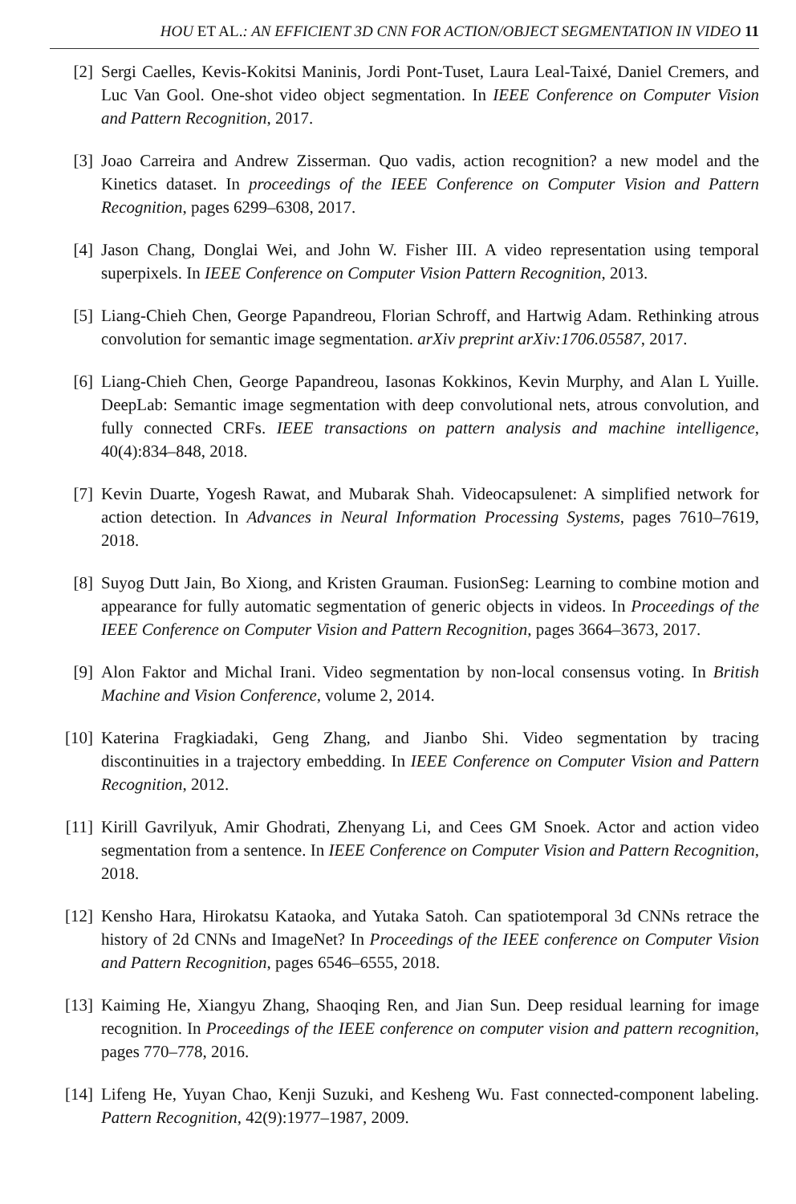HOU ET AL.: AN EFFICIENT 3D CNN FOR ACTION/OBJECT SEGMENTATION IN VIDEO 11
[2] Sergi Caelles, Kevis-Kokitsi Maninis, Jordi Pont-Tuset, Laura Leal-Taixé, Daniel Cremers, and Luc Van Gool. One-shot video object segmentation. In IEEE Conference on Computer Vision and Pattern Recognition, 2017.
[3] Joao Carreira and Andrew Zisserman. Quo vadis, action recognition? a new model and the Kinetics dataset. In proceedings of the IEEE Conference on Computer Vision and Pattern Recognition, pages 6299–6308, 2017.
[4] Jason Chang, Donglai Wei, and John W. Fisher III. A video representation using temporal superpixels. In IEEE Conference on Computer Vision Pattern Recognition, 2013.
[5] Liang-Chieh Chen, George Papandreou, Florian Schroff, and Hartwig Adam. Rethinking atrous convolution for semantic image segmentation. arXiv preprint arXiv:1706.05587, 2017.
[6] Liang-Chieh Chen, George Papandreou, Iasonas Kokkinos, Kevin Murphy, and Alan L Yuille. DeepLab: Semantic image segmentation with deep convolutional nets, atrous convolution, and fully connected CRFs. IEEE transactions on pattern analysis and machine intelligence, 40(4):834–848, 2018.
[7] Kevin Duarte, Yogesh Rawat, and Mubarak Shah. Videocapsulenet: A simplified network for action detection. In Advances in Neural Information Processing Systems, pages 7610–7619, 2018.
[8] Suyog Dutt Jain, Bo Xiong, and Kristen Grauman. FusionSeg: Learning to combine motion and appearance for fully automatic segmentation of generic objects in videos. In Proceedings of the IEEE Conference on Computer Vision and Pattern Recognition, pages 3664–3673, 2017.
[9] Alon Faktor and Michal Irani. Video segmentation by non-local consensus voting. In British Machine and Vision Conference, volume 2, 2014.
[10] Katerina Fragkiadaki, Geng Zhang, and Jianbo Shi. Video segmentation by tracing discontinuities in a trajectory embedding. In IEEE Conference on Computer Vision and Pattern Recognition, 2012.
[11] Kirill Gavrilyuk, Amir Ghodrati, Zhenyang Li, and Cees GM Snoek. Actor and action video segmentation from a sentence. In IEEE Conference on Computer Vision and Pattern Recognition, 2018.
[12] Kensho Hara, Hirokatsu Kataoka, and Yutaka Satoh. Can spatiotemporal 3d CNNs retrace the history of 2d CNNs and ImageNet? In Proceedings of the IEEE conference on Computer Vision and Pattern Recognition, pages 6546–6555, 2018.
[13] Kaiming He, Xiangyu Zhang, Shaoqing Ren, and Jian Sun. Deep residual learning for image recognition. In Proceedings of the IEEE conference on computer vision and pattern recognition, pages 770–778, 2016.
[14] Lifeng He, Yuyan Chao, Kenji Suzuki, and Kesheng Wu. Fast connected-component labeling. Pattern Recognition, 42(9):1977–1987, 2009.